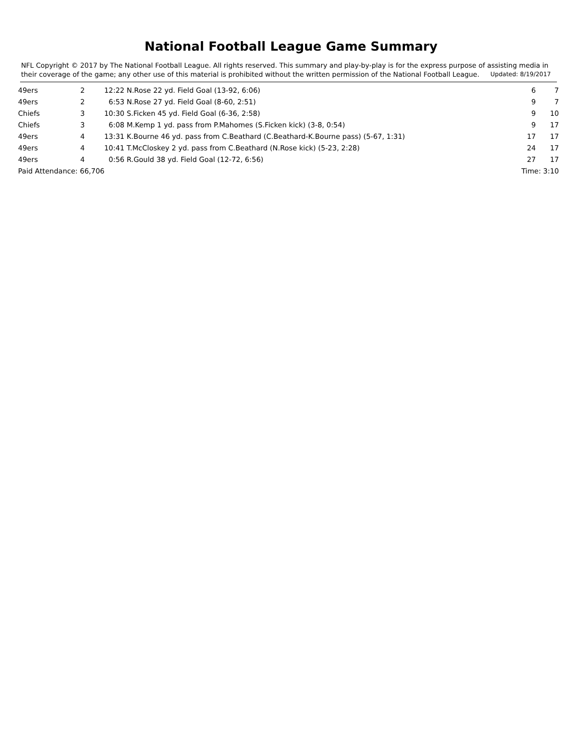National Football League Game Summary
NFL Copyright © 2017 by The National Football League. All rights reserved. This summary and play-by-play is for the express purpose of assisting media in their coverage of the game; any other use of this material is prohibited without the written permission of the National Football League. Updated: 8/19/2017
| 49ers | 2 | 12:22 | N.Rose 22 yd. Field Goal (13-92, 6:06) | 6 | 7 |
| 49ers | 2 | 6:53 | N.Rose 27 yd. Field Goal (8-60, 2:51) | 9 | 7 |
| Chiefs | 3 | 10:30 | S.Ficken 45 yd. Field Goal (6-36, 2:58) | 9 | 10 |
| Chiefs | 3 | 6:08 | M.Kemp 1 yd. pass from P.Mahomes (S.Ficken kick) (3-8, 0:54) | 9 | 17 |
| 49ers | 4 | 13:31 | K.Bourne 46 yd. pass from C.Beathard (C.Beathard-K.Bourne pass) (5-67, 1:31) | 17 | 17 |
| 49ers | 4 | 10:41 | T.McCloskey 2 yd. pass from C.Beathard (N.Rose kick) (5-23, 2:28) | 24 | 17 |
| 49ers | 4 | 0:56 | R.Gould 38 yd. Field Goal (12-72, 6:56) | 27 | 17 |
| Paid Attendance: 66,706 | | | | Time: 3:10 | |